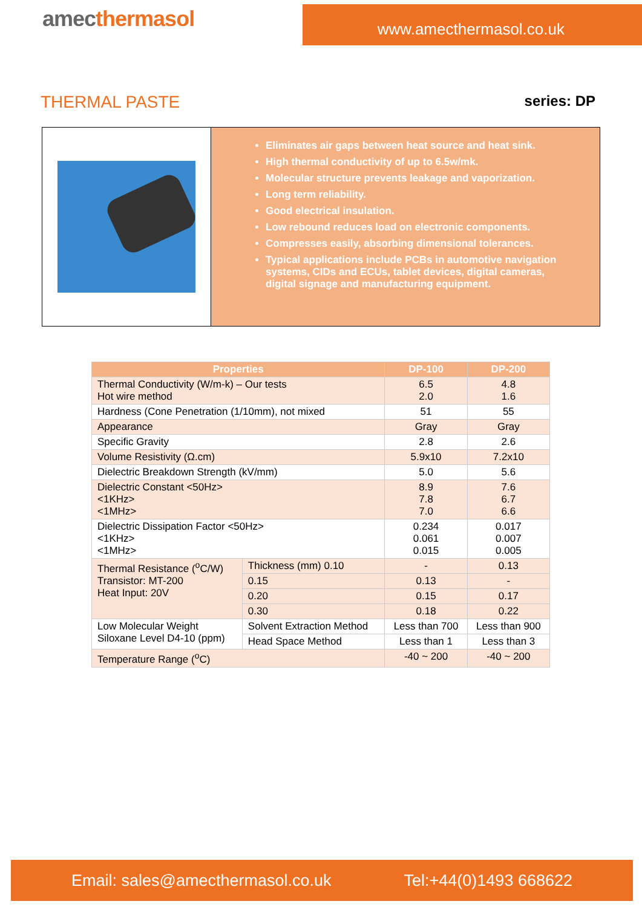amec thermasol
www.amecthermasol.co.uk
THERMAL PASTE
series: DP
Eliminates air gaps between heat source and heat sink.
High thermal conductivity of up to 6.5w/mk.
Molecular structure prevents leakage and vaporization.
Long term reliability.
Good electrical insulation.
Low rebound reduces load on electronic components.
Compresses easily, absorbing dimensional tolerances.
Typical applications include PCBs in automotive navigation systems, CIDs and ECUs, tablet devices, digital cameras, digital signage and manufacturing equipment.
| Properties | | DP-100 | DP-200 |
| --- | --- | --- | --- |
| Thermal Conductivity (W/m-k) – Our tests Hot wire method | | 6.5 2.0 | 4.8 1.6 |
| Hardness (Cone Penetration (1/10mm), not mixed | | 51 | 55 |
| Appearance | | Gray | Gray |
| Specific Gravity | | 2.8 | 2.6 |
| Volume Resistivity (Ω.cm) | | 5.9x10 | 7.2x10 |
| Dielectric Breakdown Strength (kV/mm) | | 5.0 | 5.6 |
| Dielectric Constant <50Hz> <1KHz> <1MHz> | | 8.9 7.8 7.0 | 7.6 6.7 6.6 |
| Dielectric Dissipation Factor <50Hz> <1KHz> <1MHz> | | 0.234 0.061 0.015 | 0.017 0.007 0.005 |
| Thermal Resistance (<sup>o</sup>C/W) Transistor: MT-200 Heat Input: 20V | Thickness (mm) 0.10 | - | 0.13 |
| | 0.15 | 0.13 | - |
| | 0.20 | 0.15 | 0.17 |
| | 0.30 | 0.18 | 0.22 |
| Low Molecular Weight Siloxane Level D4-10 (ppm) | Solvent Extraction Method | Less than 700 | Less than 900 |
| | Head Space Method | Less than 1 | Less than 3 |
| Temperature Range (<sup>o</sup>C) | | -40 ~ 200 | -40 ~ 200 |
Email: sales@amecthermasol.co.uk Tel:+44(0)1493 668622